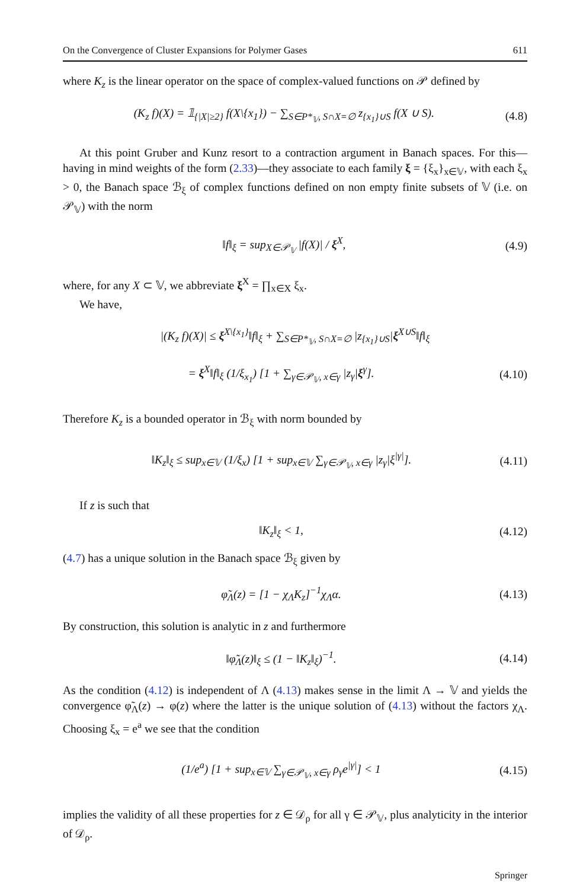On the Convergence of Cluster Expansions for Polymer Gases 611
where K<sub>z</sub> is the linear operator on the space of complex-valued functions on 𝒫 defined by
(K<sub>z</sub> f)(X) = 𝟙<sub>{|X|≥2}</sub> f(X\{x<sub>1</sub>}) − ∑<sub>S∈P*<sub>𝕍</sub>, S∩X=∅</sub> z<sub>{x<sub>1</sub>}∪S</sub> f(X ∪ S). (4.8)
At this point Gruber and Kunz resort to a contraction argument in Banach spaces. For this—having in mind weights of the form (2.33)—they associate to each family ξ = {ξ<sub>x</sub>}<sub>x∈𝕍</sub>, with each ξ<sub>x</sub> > 0, the Banach space ℬ<sub>ξ</sub> of complex functions defined on non empty finite subsets of 𝕍 (i.e. on 𝒫<sub>𝕍</sub>) with the norm
‖f‖<sub>ξ</sub> = sup<sub>X∈𝒫<sub>𝕍</sub></sub> |f(X)| / ξ<sup>X</sup>, (4.9)
where, for any X ⊂ 𝕍, we abbreviate ξ<sup>X</sup> = ∏<sub>x∈X</sub> ξ<sub>x</sub>.
We have,
|(K<sub>z</sub> f)(X)| ≤ ξ<sup>X\{x<sub>1</sub>}</sup>‖f‖<sub>ξ</sub> + ∑<sub>S∈P*<sub>𝕍</sub>, S∩X=∅</sub> |z<sub>{x<sub>1</sub>}∪S</sub>|ξ<sup>X∪S</sup>‖f‖<sub>ξ</sub>
= ξ<sup>X</sup>‖f‖<sub>ξ</sub> (1/ξ<sub>x<sub>1</sub></sub>) [1 + ∑<sub>γ∈𝒫<sub>𝕍</sub>, x∈γ</sub> |z<sub>γ</sub>|ξ<sup>γ</sup>]. (4.10)
Therefore K<sub>z</sub> is a bounded operator in ℬ<sub>ξ</sub> with norm bounded by
‖K<sub>z</sub>‖<sub>ξ</sub> ≤ sup<sub>x∈𝕍</sub> (1/ξ<sub>x</sub>) [1 + sup<sub>x∈𝕍</sub> ∑<sub>γ∈𝒫<sub>𝕍</sub>, x∈γ</sub> |z<sub>γ</sub>|ξ<sup>|γ|</sup>]. (4.11)
If z is such that
‖K<sub>z</sub>‖<sub>ξ</sub> < 1, (4.12)
(4.7) has a unique solution in the Banach space ℬ<sub>ξ</sub> given by
φ̃<sub>Λ</sub>(z) = [1 − χ<sub>Λ</sub>K<sub>z</sub>]<sup>−1</sup>χ<sub>Λ</sub>α. (4.13)
By construction, this solution is analytic in z and furthermore
‖φ̃<sub>Λ</sub>(z)‖<sub>ξ</sub> ≤ (1 − ‖K<sub>z</sub>‖<sub>ξ</sub>)<sup>−1</sup>. (4.14)
As the condition (4.12) is independent of Λ (4.13) makes sense in the limit Λ → 𝕍 and yields the convergence φ̃<sub>Λ</sub>(z) → φ(z) where the latter is the unique solution of (4.13) without the factors χ<sub>Λ</sub>. Choosing ξ<sub>x</sub> = e<sup>a</sup> we see that the condition
(1/e<sup>a</sup>) [1 + sup<sub>x∈𝕍</sub> ∑<sub>γ∈𝒫<sub>𝕍</sub>, x∈γ</sub> ρ<sub>γ</sub>e<sup>|γ|</sup>] < 1 (4.15)
implies the validity of all these properties for z ∈ 𝒟<sub>ρ</sub> for all γ ∈ 𝒫<sub>𝕍</sub>, plus analyticity in the interior of 𝒟<sub>ρ</sub>.
Springer